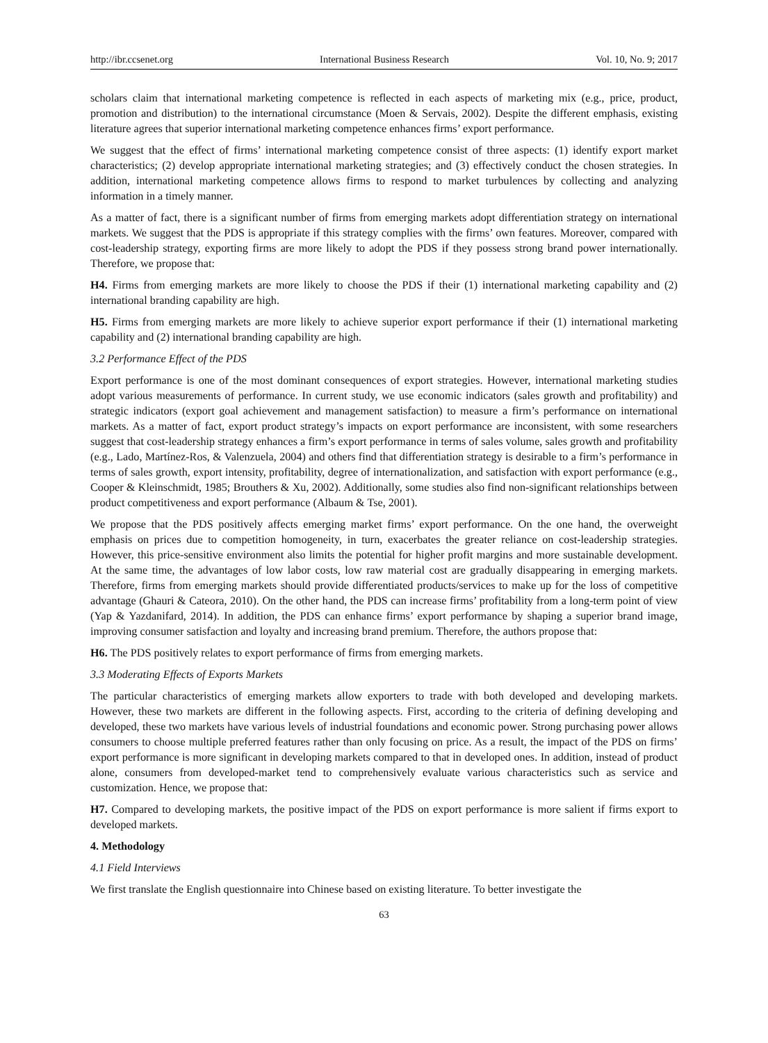http://ibr.ccsenet.org International Business Research Vol. 10, No. 9; 2017
scholars claim that international marketing competence is reflected in each aspects of marketing mix (e.g., price, product, promotion and distribution) to the international circumstance (Moen & Servais, 2002). Despite the different emphasis, existing literature agrees that superior international marketing competence enhances firms’ export performance.
We suggest that the effect of firms’ international marketing competence consist of three aspects: (1) identify export market characteristics; (2) develop appropriate international marketing strategies; and (3) effectively conduct the chosen strategies. In addition, international marketing competence allows firms to respond to market turbulences by collecting and analyzing information in a timely manner.
As a matter of fact, there is a significant number of firms from emerging markets adopt differentiation strategy on international markets. We suggest that the PDS is appropriate if this strategy complies with the firms’ own features. Moreover, compared with cost-leadership strategy, exporting firms are more likely to adopt the PDS if they possess strong brand power internationally. Therefore, we propose that:
H4. Firms from emerging markets are more likely to choose the PDS if their (1) international marketing capability and (2) international branding capability are high.
H5. Firms from emerging markets are more likely to achieve superior export performance if their (1) international marketing capability and (2) international branding capability are high.
3.2 Performance Effect of the PDS
Export performance is one of the most dominant consequences of export strategies. However, international marketing studies adopt various measurements of performance. In current study, we use economic indicators (sales growth and profitability) and strategic indicators (export goal achievement and management satisfaction) to measure a firm’s performance on international markets. As a matter of fact, export product strategy’s impacts on export performance are inconsistent, with some researchers suggest that cost-leadership strategy enhances a firm’s export performance in terms of sales volume, sales growth and profitability (e.g., Lado, Martínez-Ros, & Valenzuela, 2004) and others find that differentiation strategy is desirable to a firm’s performance in terms of sales growth, export intensity, profitability, degree of internationalization, and satisfaction with export performance (e.g., Cooper & Kleinschmidt, 1985; Brouthers & Xu, 2002). Additionally, some studies also find non-significant relationships between product competitiveness and export performance (Albaum & Tse, 2001).
We propose that the PDS positively affects emerging market firms’ export performance. On the one hand, the overweight emphasis on prices due to competition homogeneity, in turn, exacerbates the greater reliance on cost-leadership strategies. However, this price-sensitive environment also limits the potential for higher profit margins and more sustainable development. At the same time, the advantages of low labor costs, low raw material cost are gradually disappearing in emerging markets. Therefore, firms from emerging markets should provide differentiated products/services to make up for the loss of competitive advantage (Ghauri & Cateora, 2010). On the other hand, the PDS can increase firms’ profitability from a long-term point of view (Yap & Yazdanifard, 2014). In addition, the PDS can enhance firms’ export performance by shaping a superior brand image, improving consumer satisfaction and loyalty and increasing brand premium. Therefore, the authors propose that:
H6. The PDS positively relates to export performance of firms from emerging markets.
3.3 Moderating Effects of Exports Markets
The particular characteristics of emerging markets allow exporters to trade with both developed and developing markets. However, these two markets are different in the following aspects. First, according to the criteria of defining developing and developed, these two markets have various levels of industrial foundations and economic power. Strong purchasing power allows consumers to choose multiple preferred features rather than only focusing on price. As a result, the impact of the PDS on firms’ export performance is more significant in developing markets compared to that in developed ones. In addition, instead of product alone, consumers from developed-market tend to comprehensively evaluate various characteristics such as service and customization. Hence, we propose that:
H7. Compared to developing markets, the positive impact of the PDS on export performance is more salient if firms export to developed markets.
4. Methodology
4.1 Field Interviews
We first translate the English questionnaire into Chinese based on existing literature. To better investigate the
63